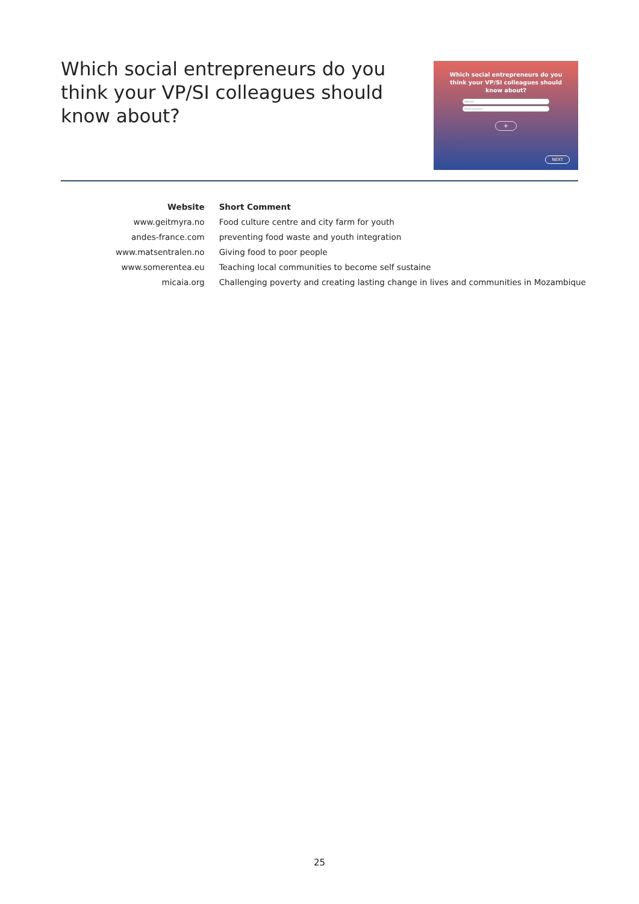Which social entrepreneurs do you think your VP/SI colleagues should know about?
Which social entrepreneurs do you think your VP/SI colleagues should know about?
Website
Short comment
+
NEXT
| Website | Short Comment |
| --- | --- |
| www.geitmyra.no | Food culture centre and city farm for youth |
| andes-france.com | preventing food waste and youth integration |
| www.matsentralen.no | Giving food to poor people |
| www.somerentea.eu | Teaching local communities to become self sustaine |
| micaia.org | Challenging poverty and creating lasting change in lives and communities in Mozambique |
25